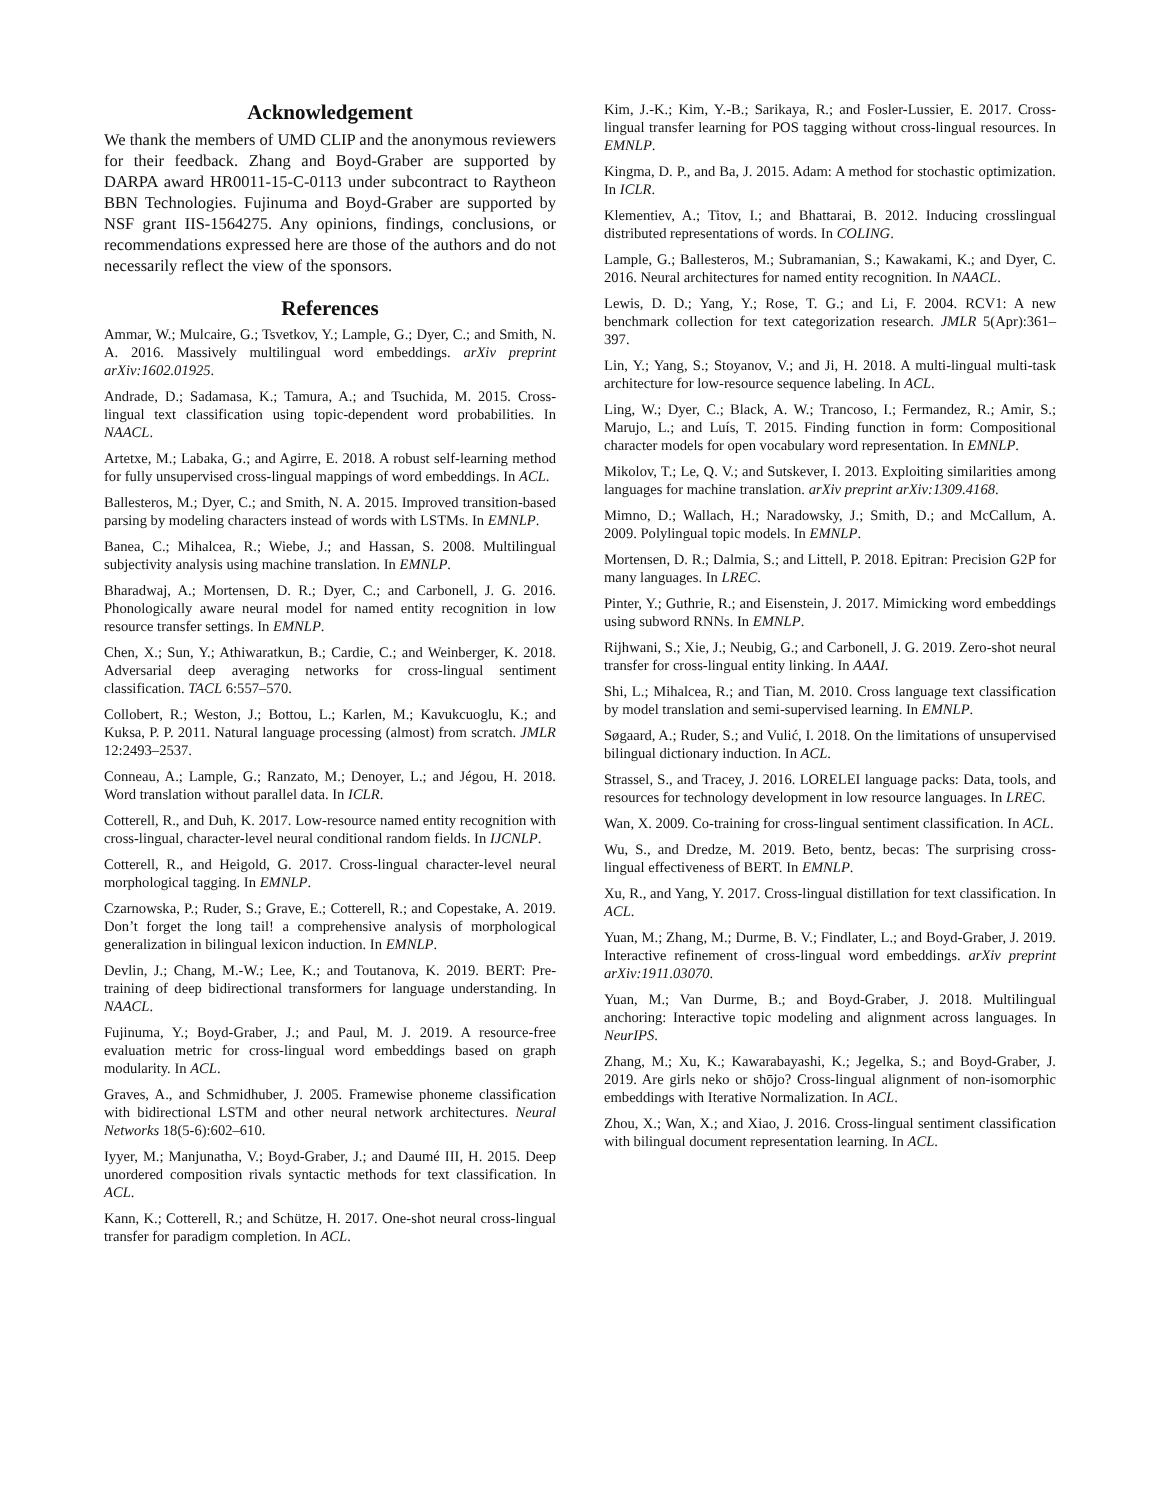Acknowledgement
We thank the members of UMD CLIP and the anonymous reviewers for their feedback. Zhang and Boyd-Graber are supported by DARPA award HR0011-15-C-0113 under subcontract to Raytheon BBN Technologies. Fujinuma and Boyd-Graber are supported by NSF grant IIS-1564275. Any opinions, findings, conclusions, or recommendations expressed here are those of the authors and do not necessarily reflect the view of the sponsors.
References
Ammar, W.; Mulcaire, G.; Tsvetkov, Y.; Lample, G.; Dyer, C.; and Smith, N. A. 2016. Massively multilingual word embeddings. arXiv preprint arXiv:1602.01925.
Andrade, D.; Sadamasa, K.; Tamura, A.; and Tsuchida, M. 2015. Cross-lingual text classification using topic-dependent word probabilities. In NAACL.
Artetxe, M.; Labaka, G.; and Agirre, E. 2018. A robust self-learning method for fully unsupervised cross-lingual mappings of word embeddings. In ACL.
Ballesteros, M.; Dyer, C.; and Smith, N. A. 2015. Improved transition-based parsing by modeling characters instead of words with LSTMs. In EMNLP.
Banea, C.; Mihalcea, R.; Wiebe, J.; and Hassan, S. 2008. Multilingual subjectivity analysis using machine translation. In EMNLP.
Bharadwaj, A.; Mortensen, D. R.; Dyer, C.; and Carbonell, J. G. 2016. Phonologically aware neural model for named entity recognition in low resource transfer settings. In EMNLP.
Chen, X.; Sun, Y.; Athiwaratkun, B.; Cardie, C.; and Weinberger, K. 2018. Adversarial deep averaging networks for cross-lingual sentiment classification. TACL 6:557–570.
Collobert, R.; Weston, J.; Bottou, L.; Karlen, M.; Kavukcuoglu, K.; and Kuksa, P. P. 2011. Natural language processing (almost) from scratch. JMLR 12:2493–2537.
Conneau, A.; Lample, G.; Ranzato, M.; Denoyer, L.; and Jégou, H. 2018. Word translation without parallel data. In ICLR.
Cotterell, R., and Duh, K. 2017. Low-resource named entity recognition with cross-lingual, character-level neural conditional random fields. In IJCNLP.
Cotterell, R., and Heigold, G. 2017. Cross-lingual character-level neural morphological tagging. In EMNLP.
Czarnowska, P.; Ruder, S.; Grave, E.; Cotterell, R.; and Copestake, A. 2019. Don’t forget the long tail! a comprehensive analysis of morphological generalization in bilingual lexicon induction. In EMNLP.
Devlin, J.; Chang, M.-W.; Lee, K.; and Toutanova, K. 2019. BERT: Pre-training of deep bidirectional transformers for language understanding. In NAACL.
Fujinuma, Y.; Boyd-Graber, J.; and Paul, M. J. 2019. A resource-free evaluation metric for cross-lingual word embeddings based on graph modularity. In ACL.
Graves, A., and Schmidhuber, J. 2005. Framewise phoneme classification with bidirectional LSTM and other neural network architectures. Neural Networks 18(5-6):602–610.
Iyyer, M.; Manjunatha, V.; Boyd-Graber, J.; and Daumé III, H. 2015. Deep unordered composition rivals syntactic methods for text classification. In ACL.
Kann, K.; Cotterell, R.; and Schütze, H. 2017. One-shot neural cross-lingual transfer for paradigm completion. In ACL.
Kim, J.-K.; Kim, Y.-B.; Sarikaya, R.; and Fosler-Lussier, E. 2017. Cross-lingual transfer learning for POS tagging without cross-lingual resources. In EMNLP.
Kingma, D. P., and Ba, J. 2015. Adam: A method for stochastic optimization. In ICLR.
Klementiev, A.; Titov, I.; and Bhattarai, B. 2012. Inducing crosslingual distributed representations of words. In COLING.
Lample, G.; Ballesteros, M.; Subramanian, S.; Kawakami, K.; and Dyer, C. 2016. Neural architectures for named entity recognition. In NAACL.
Lewis, D. D.; Yang, Y.; Rose, T. G.; and Li, F. 2004. RCV1: A new benchmark collection for text categorization research. JMLR 5(Apr):361–397.
Lin, Y.; Yang, S.; Stoyanov, V.; and Ji, H. 2018. A multi-lingual multi-task architecture for low-resource sequence labeling. In ACL.
Ling, W.; Dyer, C.; Black, A. W.; Trancoso, I.; Fermandez, R.; Amir, S.; Marujo, L.; and Luís, T. 2015. Finding function in form: Compositional character models for open vocabulary word representation. In EMNLP.
Mikolov, T.; Le, Q. V.; and Sutskever, I. 2013. Exploiting similarities among languages for machine translation. arXiv preprint arXiv:1309.4168.
Mimno, D.; Wallach, H.; Naradowsky, J.; Smith, D.; and McCallum, A. 2009. Polylingual topic models. In EMNLP.
Mortensen, D. R.; Dalmia, S.; and Littell, P. 2018. Epitran: Precision G2P for many languages. In LREC.
Pinter, Y.; Guthrie, R.; and Eisenstein, J. 2017. Mimicking word embeddings using subword RNNs. In EMNLP.
Rijhwani, S.; Xie, J.; Neubig, G.; and Carbonell, J. G. 2019. Zero-shot neural transfer for cross-lingual entity linking. In AAAI.
Shi, L.; Mihalcea, R.; and Tian, M. 2010. Cross language text classification by model translation and semi-supervised learning. In EMNLP.
Søgaard, A.; Ruder, S.; and Vulić, I. 2018. On the limitations of unsupervised bilingual dictionary induction. In ACL.
Strassel, S., and Tracey, J. 2016. LORELEI language packs: Data, tools, and resources for technology development in low resource languages. In LREC.
Wan, X. 2009. Co-training for cross-lingual sentiment classification. In ACL.
Wu, S., and Dredze, M. 2019. Beto, bentz, becas: The surprising cross-lingual effectiveness of BERT. In EMNLP.
Xu, R., and Yang, Y. 2017. Cross-lingual distillation for text classification. In ACL.
Yuan, M.; Zhang, M.; Durme, B. V.; Findlater, L.; and Boyd-Graber, J. 2019. Interactive refinement of cross-lingual word embeddings. arXiv preprint arXiv:1911.03070.
Yuan, M.; Van Durme, B.; and Boyd-Graber, J. 2018. Multilingual anchoring: Interactive topic modeling and alignment across languages. In NeurIPS.
Zhang, M.; Xu, K.; Kawarabayashi, K.; Jegelka, S.; and Boyd-Graber, J. 2019. Are girls neko or shōjo? Cross-lingual alignment of non-isomorphic embeddings with Iterative Normalization. In ACL.
Zhou, X.; Wan, X.; and Xiao, J. 2016. Cross-lingual sentiment classification with bilingual document representation learning. In ACL.